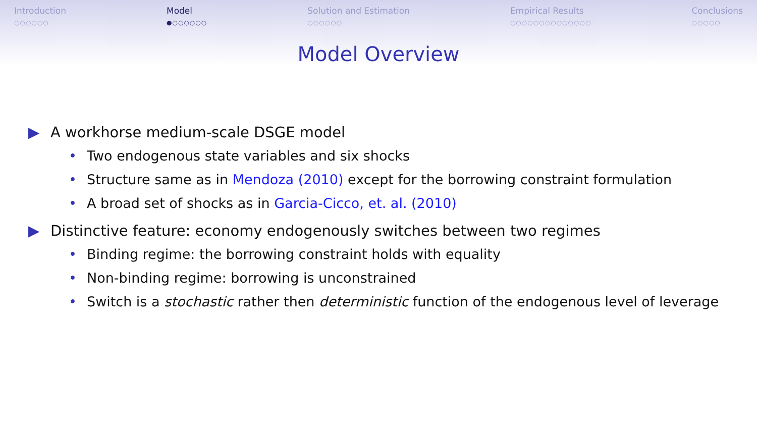Introduction
○○○○○○
Model
●○○○○○○
Solution and Estimation
○○○○○○
Empirical Results
○○○○○○○○○○○○○○
Conclusions
○○○○○
Model Overview
▶ A workhorse medium-scale DSGE model
• Two endogenous state variables and six shocks
• Structure same as in Mendoza (2010) except for the borrowing constraint formulation
• A broad set of shocks as in Garcia-Cicco, et. al. (2010)
▶ Distinctive feature: economy endogenously switches between two regimes
• Binding regime: the borrowing constraint holds with equality
• Non-binding regime: borrowing is unconstrained
• Switch is a stochastic rather then deterministic function of the endogenous level of leverage